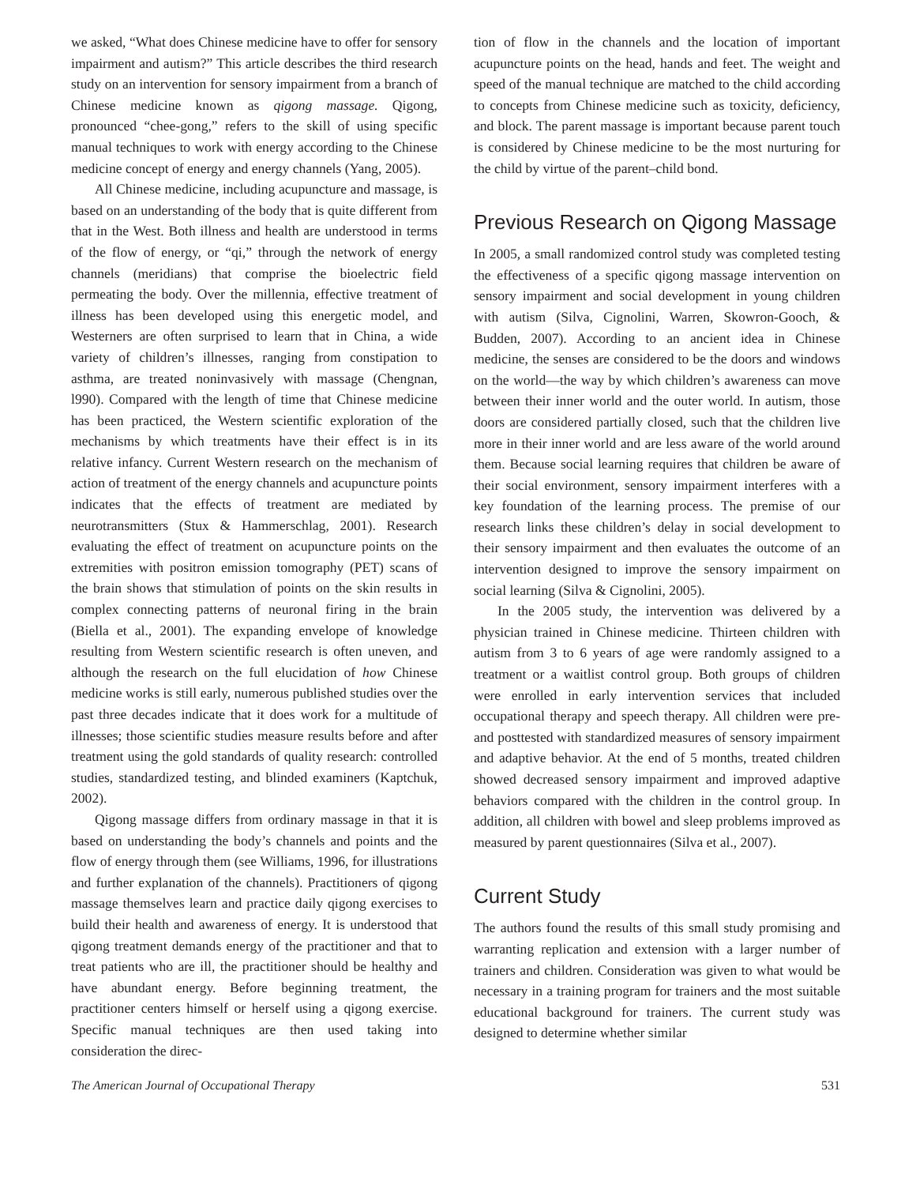we asked, “What does Chinese medicine have to offer for sensory impairment and autism?” This article describes the third research study on an intervention for sensory impairment from a branch of Chinese medicine known as qigong massage. Qigong, pronounced “chee-gong,” refers to the skill of using specific manual techniques to work with energy according to the Chinese medicine concept of energy and energy channels (Yang, 2005).
All Chinese medicine, including acupuncture and massage, is based on an understanding of the body that is quite different from that in the West. Both illness and health are understood in terms of the flow of energy, or “qi,” through the network of energy channels (meridians) that comprise the bioelectric field permeating the body. Over the millennia, effective treatment of illness has been developed using this energetic model, and Westerners are often surprised to learn that in China, a wide variety of children’s illnesses, ranging from constipation to asthma, are treated noninvasively with massage (Chengnan, l990). Compared with the length of time that Chinese medicine has been practiced, the Western scientific exploration of the mechanisms by which treatments have their effect is in its relative infancy. Current Western research on the mechanism of action of treatment of the energy channels and acupuncture points indicates that the effects of treatment are mediated by neurotransmitters (Stux & Hammerschlag, 2001). Research evaluating the effect of treatment on acupuncture points on the extremities with positron emission tomography (PET) scans of the brain shows that stimulation of points on the skin results in complex connecting patterns of neuronal firing in the brain (Biella et al., 2001). The expanding envelope of knowledge resulting from Western scientific research is often uneven, and although the research on the full elucidation of how Chinese medicine works is still early, numerous published studies over the past three decades indicate that it does work for a multitude of illnesses; those scientific studies measure results before and after treatment using the gold standards of quality research: controlled studies, standardized testing, and blinded examiners (Kaptchuk, 2002).
Qigong massage differs from ordinary massage in that it is based on understanding the body’s channels and points and the flow of energy through them (see Williams, 1996, for illustrations and further explanation of the channels). Practitioners of qigong massage themselves learn and practice daily qigong exercises to build their health and awareness of energy. It is understood that qigong treatment demands energy of the practitioner and that to treat patients who are ill, the practitioner should be healthy and have abundant energy. Before beginning treatment, the practitioner centers himself or herself using a qigong exercise. Specific manual techniques are then used taking into consideration the direc-
tion of flow in the channels and the location of important acupuncture points on the head, hands and feet. The weight and speed of the manual technique are matched to the child according to concepts from Chinese medicine such as toxicity, deficiency, and block. The parent massage is important because parent touch is considered by Chinese medicine to be the most nurturing for the child by virtue of the parent–child bond.
Previous Research on Qigong Massage
In 2005, a small randomized control study was completed testing the effectiveness of a specific qigong massage intervention on sensory impairment and social development in young children with autism (Silva, Cignolini, Warren, Skowron-Gooch, & Budden, 2007). According to an ancient idea in Chinese medicine, the senses are considered to be the doors and windows on the world—the way by which children’s awareness can move between their inner world and the outer world. In autism, those doors are considered partially closed, such that the children live more in their inner world and are less aware of the world around them. Because social learning requires that children be aware of their social environment, sensory impairment interferes with a key foundation of the learning process. The premise of our research links these children’s delay in social development to their sensory impairment and then evaluates the outcome of an intervention designed to improve the sensory impairment on social learning (Silva & Cignolini, 2005).
In the 2005 study, the intervention was delivered by a physician trained in Chinese medicine. Thirteen children with autism from 3 to 6 years of age were randomly assigned to a treatment or a waitlist control group. Both groups of children were enrolled in early intervention services that included occupational therapy and speech therapy. All children were pre- and posttested with standardized measures of sensory impairment and adaptive behavior. At the end of 5 months, treated children showed decreased sensory impairment and improved adaptive behaviors compared with the children in the control group. In addition, all children with bowel and sleep problems improved as measured by parent questionnaires (Silva et al., 2007).
Current Study
The authors found the results of this small study promising and warranting replication and extension with a larger number of trainers and children. Consideration was given to what would be necessary in a training program for trainers and the most suitable educational background for trainers. The current study was designed to determine whether similar
The American Journal of Occupational Therapy 531